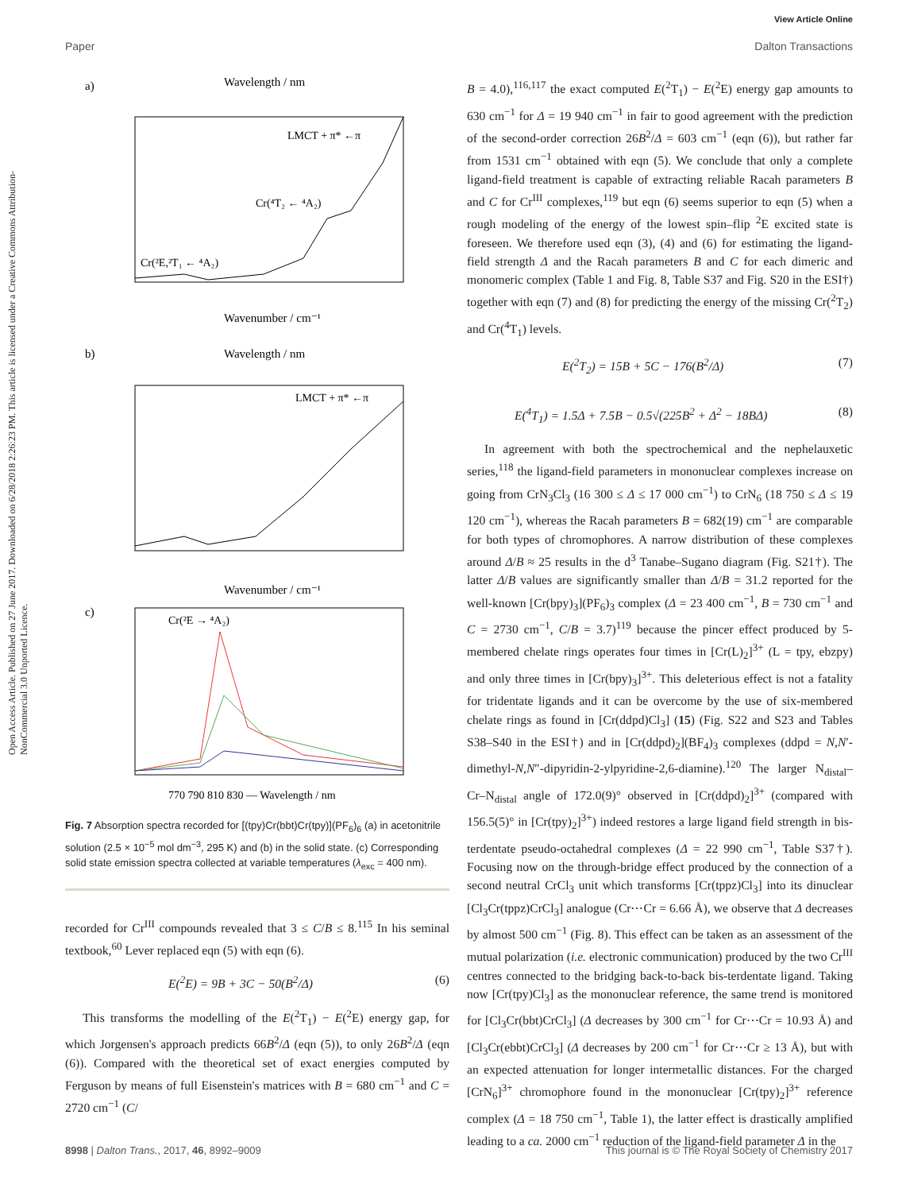Open Access Article. Published on 27 June 2017. Downloaded on 6/28/2018 2:26:23 PM. This article is licensed under a Creative Commons Attribution-NonCommercial 3.0 Unported Licence.
View Article Online
Paper Dalton Transactions
a)
Wavelength / nm
LMCT + π* ←π
Cr(⁴T₂ ← ⁴A₂)
Cr(²E,²T₁ ← ⁴A₂)
Wavenumber / cm⁻¹
b)
Wavelength / nm
LMCT + π* ←π
Wavenumber / cm⁻¹
c)
Cr(²E → ⁴A₂)
770 790 810 830 — Wavelength / nm
Fig. 7 Absorption spectra recorded for [(tpy)Cr(bbt)Cr(tpy)](PF<sub>6</sub>)<sub>6</sub> (a) in acetonitrile solution (2.5 × 10<sup>−5</sup> mol dm<sup>−3</sup>, 295 K) and (b) in the solid state. (c) Corresponding solid state emission spectra collected at variable temperatures (λ<sub>exc</sub> = 400 nm).
recorded for Cr<sup>III</sup> compounds revealed that 3 ≤ C/B ≤ 8.<sup>115</sup> In his seminal textbook,<sup>60</sup> Lever replaced eqn (5) with eqn (6).
E(<sup>2</sup>E) = 9B + 3C − 50(B<sup>2</sup>/Δ) (6)
This transforms the modelling of the E(<sup>2</sup>T<sub>1</sub>) − E(<sup>2</sup>E) energy gap, for which Jorgensen's approach predicts 66B<sup>2</sup>/Δ (eqn (5)), to only 26B<sup>2</sup>/Δ (eqn (6)). Compared with the theoretical set of exact energies computed by Ferguson by means of full Eisenstein's matrices with B = 680 cm<sup>−1</sup> and C = 2720 cm<sup>−1</sup> (C/
B = 4.0),<sup>116,117</sup> the exact computed E(<sup>2</sup>T<sub>1</sub>) − E(<sup>2</sup>E) energy gap amounts to 630 cm<sup>−1</sup> for Δ = 19 940 cm<sup>−1</sup> in fair to good agreement with the prediction of the second-order correction 26B<sup>2</sup>/Δ = 603 cm<sup>−1</sup> (eqn (6)), but rather far from 1531 cm<sup>−1</sup> obtained with eqn (5). We conclude that only a complete ligand-field treatment is capable of extracting reliable Racah parameters B and C for Cr<sup>III</sup> complexes,<sup>119</sup> but eqn (6) seems superior to eqn (5) when a rough modeling of the energy of the lowest spin–flip <sup>2</sup>E excited state is foreseen. We therefore used eqn (3), (4) and (6) for estimating the ligand-field strength Δ and the Racah parameters B and C for each dimeric and monomeric complex (Table 1 and Fig. 8, Table S37 and Fig. S20 in the ESI†) together with eqn (7) and (8) for predicting the energy of the missing Cr(<sup>2</sup>T<sub>2</sub>) and Cr(<sup>4</sup>T<sub>1</sub>) levels.
E(<sup>2</sup>T<sub>2</sub>) = 15B + 5C − 176(B<sup>2</sup>/Δ) (7)
E(<sup>4</sup>T<sub>1</sub>) = 1.5Δ + 7.5B − 0.5√(225B<sup>2</sup> + Δ<sup>2</sup> − 18BΔ) (8)
In agreement with both the spectrochemical and the nephelauxetic series,<sup>118</sup> the ligand-field parameters in mononuclear complexes increase on going from CrN<sub>3</sub>Cl<sub>3</sub> (16 300 ≤ Δ ≤ 17 000 cm<sup>−1</sup>) to CrN<sub>6</sub> (18 750 ≤ Δ ≤ 19 120 cm<sup>−1</sup>), whereas the Racah parameters B = 682(19) cm<sup>−1</sup> are comparable for both types of chromophores. A narrow distribution of these complexes around Δ/B ≈ 25 results in the d<sup>3</sup> Tanabe–Sugano diagram (Fig. S21†). The latter Δ/B values are significantly smaller than Δ/B = 31.2 reported for the well-known [Cr(bpy)<sub>3</sub>](PF<sub>6</sub>)<sub>3</sub> complex (Δ = 23 400 cm<sup>−1</sup>, B = 730 cm<sup>−1</sup> and C = 2730 cm<sup>−1</sup>, C/B = 3.7)<sup>119</sup> because the pincer effect produced by 5-membered chelate rings operates four times in [Cr(L)<sub>2</sub>]<sup>3+</sup> (L = tpy, ebzpy) and only three times in [Cr(bpy)<sub>3</sub>]<sup>3+</sup>. This deleterious effect is not a fatality for tridentate ligands and it can be overcome by the use of six-membered chelate rings as found in [Cr(ddpd)Cl<sub>3</sub>] (15) (Fig. S22 and S23 and Tables S38–S40 in the ESI†) and in [Cr(ddpd)<sub>2</sub>](BF<sub>4</sub>)<sub>3</sub> complexes (ddpd = N,N′-dimethyl-N,N″-dipyridin-2-ylpyridine-2,6-diamine).<sup>120</sup> The larger N<sub>distal</sub>–Cr–N<sub>distal</sub> angle of 172.0(9)° observed in [Cr(ddpd)<sub>2</sub>]<sup>3+</sup> (compared with 156.5(5)° in [Cr(tpy)<sub>2</sub>]<sup>3+</sup>) indeed restores a large ligand field strength in bis-terdentate pseudo-octahedral complexes (Δ = 22 990 cm<sup>−1</sup>, Table S37†). Focusing now on the through-bridge effect produced by the connection of a second neutral CrCl<sub>3</sub> unit which transforms [Cr(tppz)Cl<sub>3</sub>] into its dinuclear [Cl<sub>3</sub>Cr(tppz)CrCl<sub>3</sub>] analogue (Cr⋯Cr = 6.66 Å), we observe that Δ decreases by almost 500 cm<sup>−1</sup> (Fig. 8). This effect can be taken as an assessment of the mutual polarization (i.e. electronic communication) produced by the two Cr<sup>III</sup> centres connected to the bridging back-to-back bis-terdentate ligand. Taking now [Cr(tpy)Cl<sub>3</sub>] as the mononuclear reference, the same trend is monitored for [Cl<sub>3</sub>Cr(bbt)CrCl<sub>3</sub>] (Δ decreases by 300 cm<sup>−1</sup> for Cr⋯Cr = 10.93 Å) and [Cl<sub>3</sub>Cr(ebbt)CrCl<sub>3</sub>] (Δ decreases by 200 cm<sup>−1</sup> for Cr⋯Cr ≥ 13 Å), but with an expected attenuation for longer intermetallic distances. For the charged [CrN<sub>6</sub>]<sup>3+</sup> chromophore found in the mononuclear [Cr(tpy)<sub>2</sub>]<sup>3+</sup> reference complex (Δ = 18 750 cm<sup>−1</sup>, Table 1), the latter effect is drastically amplified leading to a ca. 2000 cm<sup>−1</sup> reduction of the ligand-field parameter Δ in the
8998 | Dalton Trans., 2017, 46, 8992–9009 This journal is © The Royal Society of Chemistry 2017